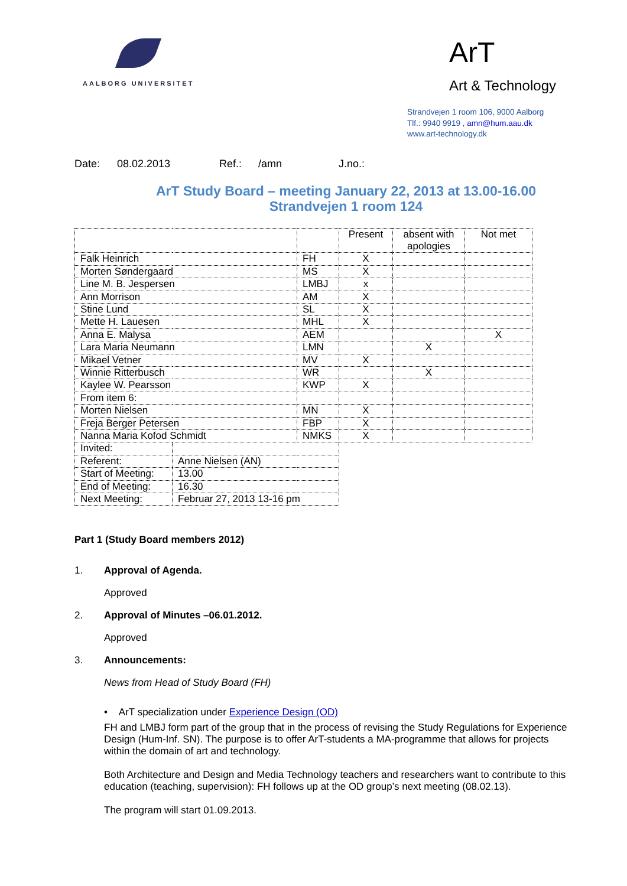AALBORG UNIVERSITET
ArT
Art & Technology
Strandvejen 1 room 106, 9000 Aalborg
Tlf.: 9940 9919 , amn@hum.aau.dk
www.art-technology.dk
Date: 08.02.2013 Ref.: /amn J.no.:
ArT Study Board – meeting January 22, 2013 at 13.00-16.00
Strandvejen 1 room 124
| | | | Present | absent with apologies | Not met |
| Falk Heinrich | | FH | X | | |
| Morten Søndergaard | | MS | X | | |
| Line M. B. Jespersen | | LMBJ | x | | |
| Ann Morrison | | AM | X | | |
| Stine Lund | | SL | X | | |
| Mette H. Lauesen | | MHL | X | | |
| Anna E. Malysa | | AEM | | | X |
| Lara Maria Neumann | | LMN | | X | |
| Mikael Vetner | | MV | X | | |
| Winnie Ritterbusch | | WR | | X | |
| Kaylee W. Pearsson | | KWP | X | | |
| From item 6: | | | | | |
| Morten Nielsen | | MN | X | | |
| Freja Berger Petersen | | FBP | X | | |
| Nanna Maria Kofod Schmidt | | NMKS | X | | |
| Invited: | | | | | |
| Referent: | Anne Nielsen (AN) | | | | |
| Start of Meeting: | 13.00 | | | | |
| End of Meeting: | 16.30 | | | | |
| Next Meeting: | Februar 27, 2013 13-16 pm | | | | |
Part 1 (Study Board members 2012)
1. Approval of Agenda.
Approved
2. Approval of Minutes –06.01.2012.
Approved
3. Announcements:
News from Head of Study Board (FH)
• ArT specialization under Experience Design (OD)
FH and LMBJ form part of the group that in the process of revising the Study Regulations for Experience Design (Hum-Inf. SN). The purpose is to offer ArT-students a MA-programme that allows for projects within the domain of art and technology.
Both Architecture and Design and Media Technology teachers and researchers want to contribute to this education (teaching, supervision): FH follows up at the OD group’s next meeting (08.02.13).
The program will start 01.09.2013.